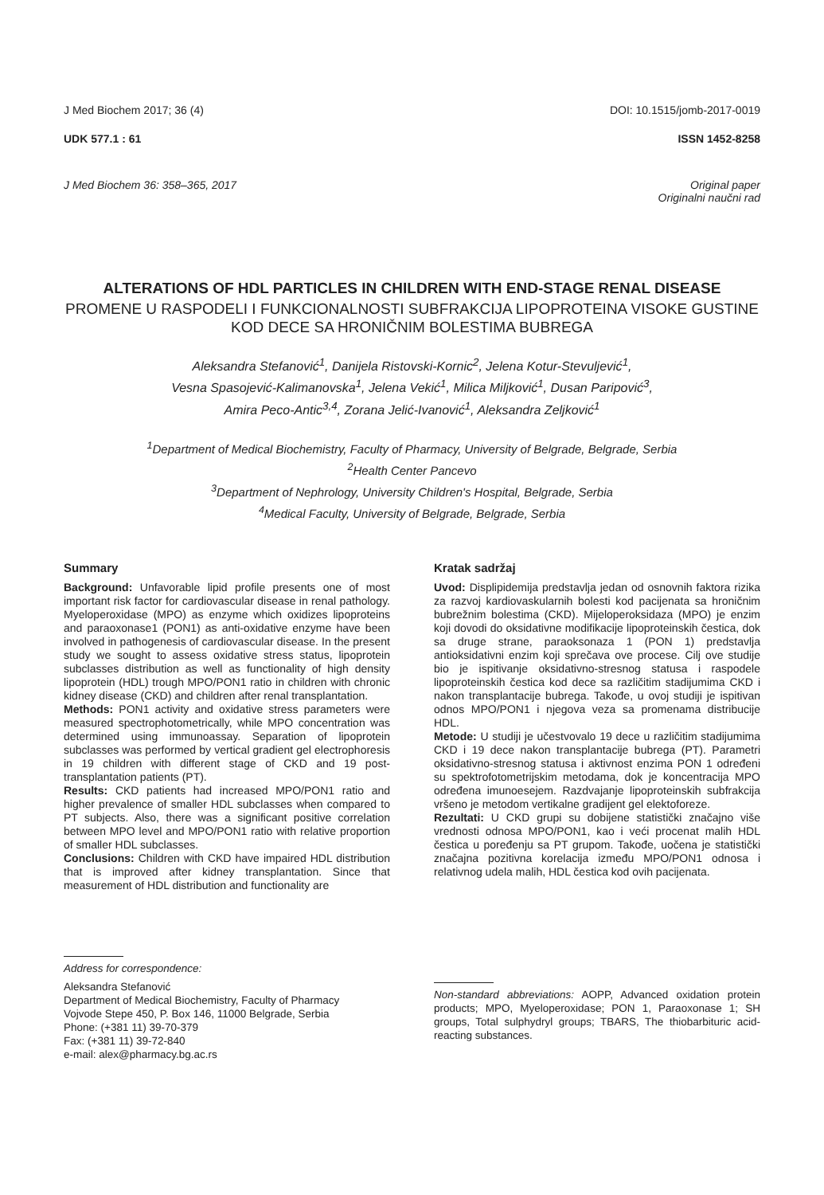J Med Biochem 2017; 36 (4) DOI: 10.1515/jomb-2017-0019
UDK 577.1 : 61 ISSN 1452-8258
J Med Biochem 36: 358–365, 2017 Original paper
Originalni naučni rad
ALTERATIONS OF HDL PARTICLES IN CHILDREN WITH END-STAGE RENAL DISEASE
PROMENE U RASPODELI I FUNKCIONALNOSTI SUBFRAKCIJA LIPOPROTEINA VISOKE GUSTINE KOD DECE SA HRONIČNIM BOLESTIMA BUBREGA
Aleksandra Stefanović<sup>1</sup>, Danijela Ristovski-Kornic<sup>2</sup>, Jelena Kotur-Stevuljević<sup>1</sup>,
Vesna Spasojević-Kalimanovska<sup>1</sup>, Jelena Vekić<sup>1</sup>, Milica Miljković<sup>1</sup>, Dusan Paripović<sup>3</sup>,
Amira Peco-Antic<sup>3,4</sup>, Zorana Jelić-Ivanović<sup>1</sup>, Aleksandra Zeljković<sup>1</sup>
<sup>1</sup> Department of Medical Biochemistry, Faculty of Pharmacy, University of Belgrade, Belgrade, Serbia
<sup>2</sup> Health Center Pancevo
<sup>3</sup> Department of Nephrology, University Children's Hospital, Belgrade, Serbia
<sup>4</sup> Medical Faculty, University of Belgrade, Belgrade, Serbia
Summary
Background: Unfavorable lipid profile presents one of most important risk factor for cardiovascular disease in renal pathology. Myeloperoxidase (MPO) as enzyme which oxidizes lipoproteins and paraoxonase1 (PON1) as anti-oxidative enzyme have been involved in pathogenesis of cardiovascular disease. In the present study we sought to assess oxidative stress status, lipoprotein subclasses distribution as well as functionality of high density lipoprotein (HDL) trough MPO/PON1 ratio in children with chronic kidney disease (CKD) and children after renal transplantation.
Methods: PON1 activity and oxidative stress parameters were measured spectrophotometrically, while MPO concentration was determined using immunoassay. Separation of lipoprotein subclasses was performed by vertical gradient gel electrophoresis in 19 children with different stage of CKD and 19 post-transplantation patients (PT).
Results: CKD patients had increased MPO/PON1 ratio and higher prevalence of smaller HDL subclasses when compared to PT subjects. Also, there was a significant positive correlation between MPO level and MPO/PON1 ratio with relative proportion of smaller HDL subclasses.
Conclusions: Children with CKD have impaired HDL distribution that is improved after kidney transplantation. Since that measurement of HDL distribution and functionality are
Address for correspondence:
Aleksandra Stefanović
Department of Medical Biochemistry, Faculty of Pharmacy
Vojvode Stepe 450, P. Box 146, 11000 Belgrade, Serbia
Phone: (+381 11) 39-70-379
Fax: (+381 11) 39-72-840
e-mail: alex@pharmacy.bg.ac.rs
Kratak sadržaj
Uvod: Displipidemija predstavlja jedan od osnovnih faktora rizika za razvoj kardiovaskularnih bolesti kod pacijenata sa hroničnim bubrežnim bolestima (CKD). Mijeloperoksidaza (MPO) je enzim koji dovodi do oksidativne modifikacije lipoproteinskih čestica, dok sa druge strane, paraoksonaza 1 (PON 1) predstavlja antioksidativni enzim koji sprečava ove procese. Cilj ove studije bio je ispitivanje oksidativno-stresnog statusa i raspodele lipoproteinskih čestica kod dece sa različitim stadijumima CKD i nakon transplantacije bubrega. Takođe, u ovoj studiji je ispitivan odnos MPO/PON1 i njegova veza sa promenama distribucije HDL.
Metode: U studiji je učestvovalo 19 dece u različitim stadijumima CKD i 19 dece nakon transplantacije bubrega (PT). Parametri oksidativno-stresnog statusa i aktivnost enzima PON 1 određeni su spektrofotometrijskim metodama, dok je koncentracija MPO određena imunoesejem. Razdvajanje lipoproteinskih subfrakcija vršeno je metodom vertikalne gradijent gel elektoforeze.
Rezultati: U CKD grupi su dobijene statistički značajno više vrednosti odnosa MPO/PON1, kao i veći procenat malih HDL čestica u poređenju sa PT grupom. Takođe, uočena je statistički značajna pozitivna korelacija između MPO/PON1 odnosa i relativnog udela malih, HDL čestica kod ovih pacijenata.
Non-standard abbreviations: AOPP, Advanced oxidation protein products; MPO, Myeloperoxidase; PON 1, Paraoxonase 1; SH groups, Total sulphydryl groups; TBARS, The thiobarbituric acid-reacting substances.